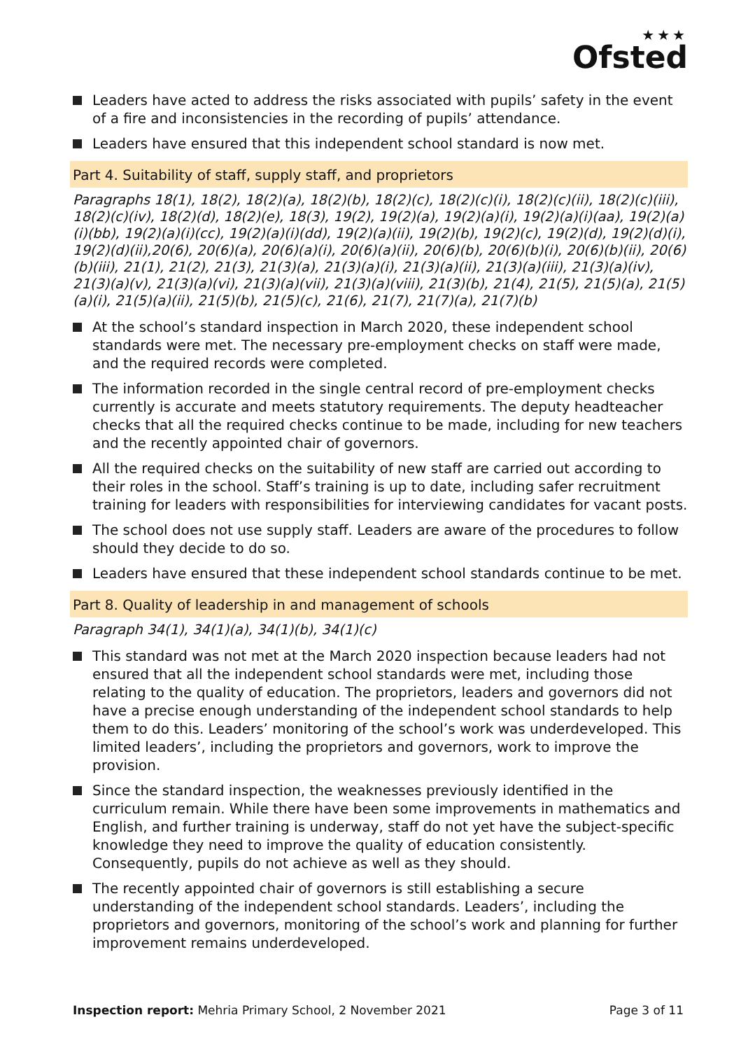★★★
Ofsted
Leaders have acted to address the risks associated with pupils’ safety in the event of a fire and inconsistencies in the recording of pupils’ attendance.
Leaders have ensured that this independent school standard is now met.
Part 4. Suitability of staff, supply staff, and proprietors
Paragraphs 18(1), 18(2), 18(2)(a), 18(2)(b), 18(2)(c), 18(2)(c)(i), 18(2)(c)(ii), 18(2)(c)(iii), 18(2)(c)(iv), 18(2)(d), 18(2)(e), 18(3), 19(2), 19(2)(a), 19(2)(a)(i), 19(2)(a)(i)(aa), 19(2)(a)(i)(bb), 19(2)(a)(i)(cc), 19(2)(a)(i)(dd), 19(2)(a)(ii), 19(2)(b), 19(2)(c), 19(2)(d), 19(2)(d)(i), 19(2)(d)(ii),20(6), 20(6)(a), 20(6)(a)(i), 20(6)(a)(ii), 20(6)(b), 20(6)(b)(i), 20(6)(b)(ii), 20(6)(b)(iii), 21(1), 21(2), 21(3), 21(3)(a), 21(3)(a)(i), 21(3)(a)(ii), 21(3)(a)(iii), 21(3)(a)(iv), 21(3)(a)(v), 21(3)(a)(vi), 21(3)(a)(vii), 21(3)(a)(viii), 21(3)(b), 21(4), 21(5), 21(5)(a), 21(5)(a)(i), 21(5)(a)(ii), 21(5)(b), 21(5)(c), 21(6), 21(7), 21(7)(a), 21(7)(b)
At the school’s standard inspection in March 2020, these independent school standards were met. The necessary pre-employment checks on staff were made, and the required records were completed.
The information recorded in the single central record of pre-employment checks currently is accurate and meets statutory requirements. The deputy headteacher checks that all the required checks continue to be made, including for new teachers and the recently appointed chair of governors.
All the required checks on the suitability of new staff are carried out according to their roles in the school. Staff’s training is up to date, including safer recruitment training for leaders with responsibilities for interviewing candidates for vacant posts.
The school does not use supply staff. Leaders are aware of the procedures to follow should they decide to do so.
Leaders have ensured that these independent school standards continue to be met.
Part 8. Quality of leadership in and management of schools
Paragraph 34(1), 34(1)(a), 34(1)(b), 34(1)(c)
This standard was not met at the March 2020 inspection because leaders had not ensured that all the independent school standards were met, including those relating to the quality of education. The proprietors, leaders and governors did not have a precise enough understanding of the independent school standards to help them to do this. Leaders’ monitoring of the school’s work was underdeveloped. This limited leaders’, including the proprietors and governors, work to improve the provision.
Since the standard inspection, the weaknesses previously identified in the curriculum remain. While there have been some improvements in mathematics and English, and further training is underway, staff do not yet have the subject-specific knowledge they need to improve the quality of education consistently. Consequently, pupils do not achieve as well as they should.
The recently appointed chair of governors is still establishing a secure understanding of the independent school standards. Leaders’, including the proprietors and governors, monitoring of the school’s work and planning for further improvement remains underdeveloped.
Inspection report: Mehria Primary School, 2 November 2021 Page 3 of 11